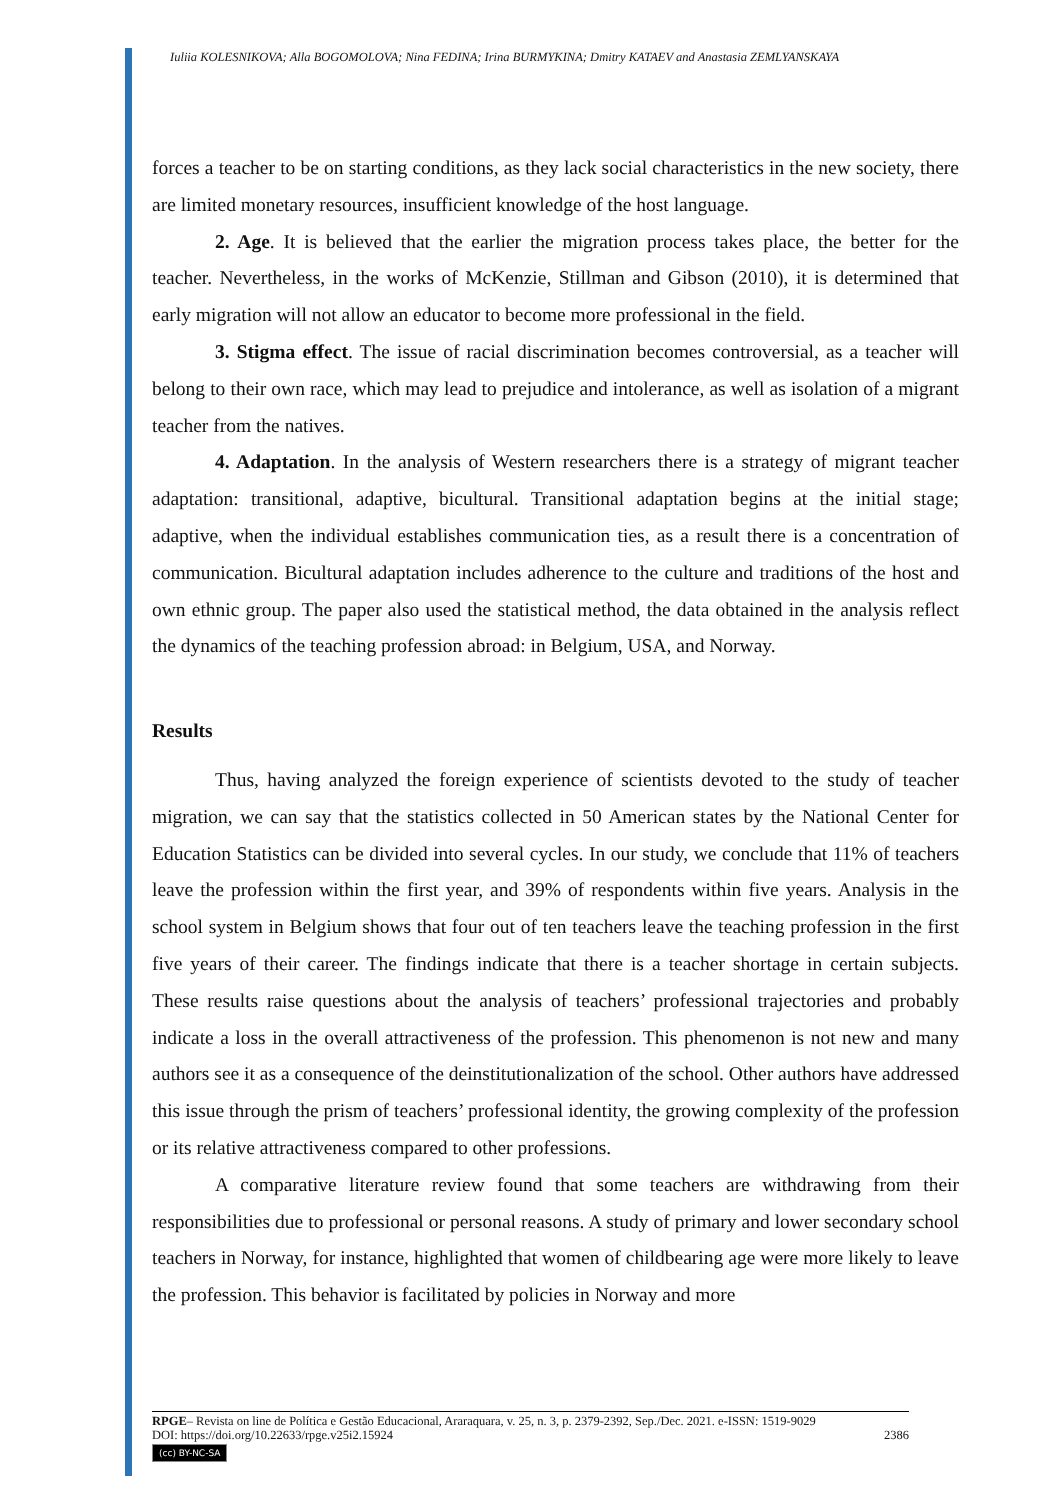Iuliia KOLESNIKOVA; Alla BOGOMOLOVA; Nina FEDINA; Irina BURMYKINA; Dmitry KATAEV and Anastasia ZEMLYANSKAYA
forces a teacher to be on starting conditions, as they lack social characteristics in the new society, there are limited monetary resources, insufficient knowledge of the host language.
2. Age. It is believed that the earlier the migration process takes place, the better for the teacher. Nevertheless, in the works of McKenzie, Stillman and Gibson (2010), it is determined that early migration will not allow an educator to become more professional in the field.
3. Stigma effect. The issue of racial discrimination becomes controversial, as a teacher will belong to their own race, which may lead to prejudice and intolerance, as well as isolation of a migrant teacher from the natives.
4. Adaptation. In the analysis of Western researchers there is a strategy of migrant teacher adaptation: transitional, adaptive, bicultural. Transitional adaptation begins at the initial stage; adaptive, when the individual establishes communication ties, as a result there is a concentration of communication. Bicultural adaptation includes adherence to the culture and traditions of the host and own ethnic group. The paper also used the statistical method, the data obtained in the analysis reflect the dynamics of the teaching profession abroad: in Belgium, USA, and Norway.
Results
Thus, having analyzed the foreign experience of scientists devoted to the study of teacher migration, we can say that the statistics collected in 50 American states by the National Center for Education Statistics can be divided into several cycles. In our study, we conclude that 11% of teachers leave the profession within the first year, and 39% of respondents within five years. Analysis in the school system in Belgium shows that four out of ten teachers leave the teaching profession in the first five years of their career. The findings indicate that there is a teacher shortage in certain subjects. These results raise questions about the analysis of teachers’ professional trajectories and probably indicate a loss in the overall attractiveness of the profession. This phenomenon is not new and many authors see it as a consequence of the deinstitutionalization of the school. Other authors have addressed this issue through the prism of teachers’ professional identity, the growing complexity of the profession or its relative attractiveness compared to other professions.
A comparative literature review found that some teachers are withdrawing from their responsibilities due to professional or personal reasons. A study of primary and lower secondary school teachers in Norway, for instance, highlighted that women of childbearing age were more likely to leave the profession. This behavior is facilitated by policies in Norway and more
RPGE– Revista on line de Política e Gestão Educacional, Araraquara, v. 25, n. 3, p. 2379-2392, Sep./Dec. 2021. e-ISSN: 1519-9029
DOI: https://doi.org/10.22633/rpge.v25i2.15924 2386
(cc) BY-NC-SA